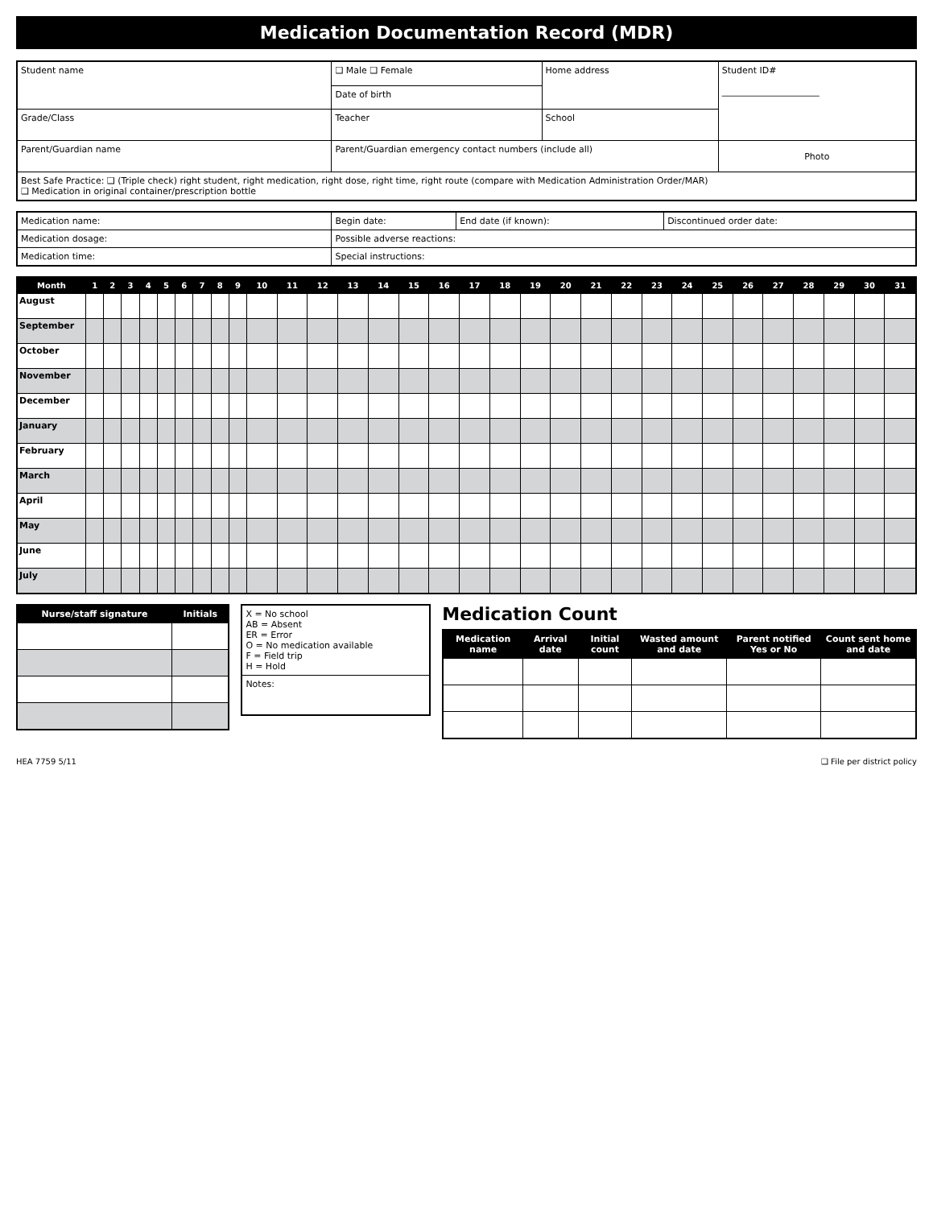Medication Documentation Record (MDR)
| Student name | ❑ Male ❑ Female | Home address | Student ID# ______________________ |
| | Date of birth | | |
| Grade/Class | Teacher | School | |
| Parent/Guardian name | Parent/Guardian emergency contact numbers (include all) | | Photo |
| Best Safe Practice: ❑ (Triple check) right student, right medication, right dose, right time, right route (compare with Medication Administration Order/MAR) ❑ Medication in original container/prescription bottle | | | |
| Medication name: | Begin date: | End date (if known): | Discontinued order date: |
| Medication dosage: | Possible adverse reactions: | | |
| Medication time: | Special instructions: | | |
| Month | 1 | 2 | 3 | 4 | 5 | 6 | 7 | 8 | 9 | 10 | 11 | 12 | 13 | 14 | 15 | 16 | 17 | 18 | 19 | 20 | 21 | 22 | 23 | 24 | 25 | 26 | 27 | 28 | 29 | 30 | 31 |
| --- | --- | --- | --- | --- | --- | --- | --- | --- | --- | --- | --- | --- | --- | --- | --- | --- | --- | --- | --- | --- | --- | --- | --- | --- | --- | --- | --- | --- | --- | --- | --- |
| August | | | | | | | | | | | | | | | | | | | | | | | | | | | | | | | |
| September | | | | | | | | | | | | | | | | | | | | | | | | | | | | | | | |
| October | | | | | | | | | | | | | | | | | | | | | | | | | | | | | | | |
| November | | | | | | | | | | | | | | | | | | | | | | | | | | | | | | | |
| December | | | | | | | | | | | | | | | | | | | | | | | | | | | | | | | |
| January | | | | | | | | | | | | | | | | | | | | | | | | | | | | | | | |
| February | | | | | | | | | | | | | | | | | | | | | | | | | | | | | | | |
| March | | | | | | | | | | | | | | | | | | | | | | | | | | | | | | | |
| April | | | | | | | | | | | | | | | | | | | | | | | | | | | | | | | |
| May | | | | | | | | | | | | | | | | | | | | | | | | | | | | | | | |
| June | | | | | | | | | | | | | | | | | | | | | | | | | | | | | | | |
| July | | | | | | | | | | | | | | | | | | | | | | | | | | | | | | | |
| Nurse/staff signature | Initials |
| --- | --- |
| X = No school AB = Absent ER = Error O = No medication available F = Field trip H = Hold |
| Notes: |
Medication Count
| Medication name | Arrival date | Initial count | Wasted amount and date | Parent notified Yes or No | Count sent home and date |
| --- | --- | --- | --- | --- | --- |
HEA 7759 5/11 ❑ File per district policy